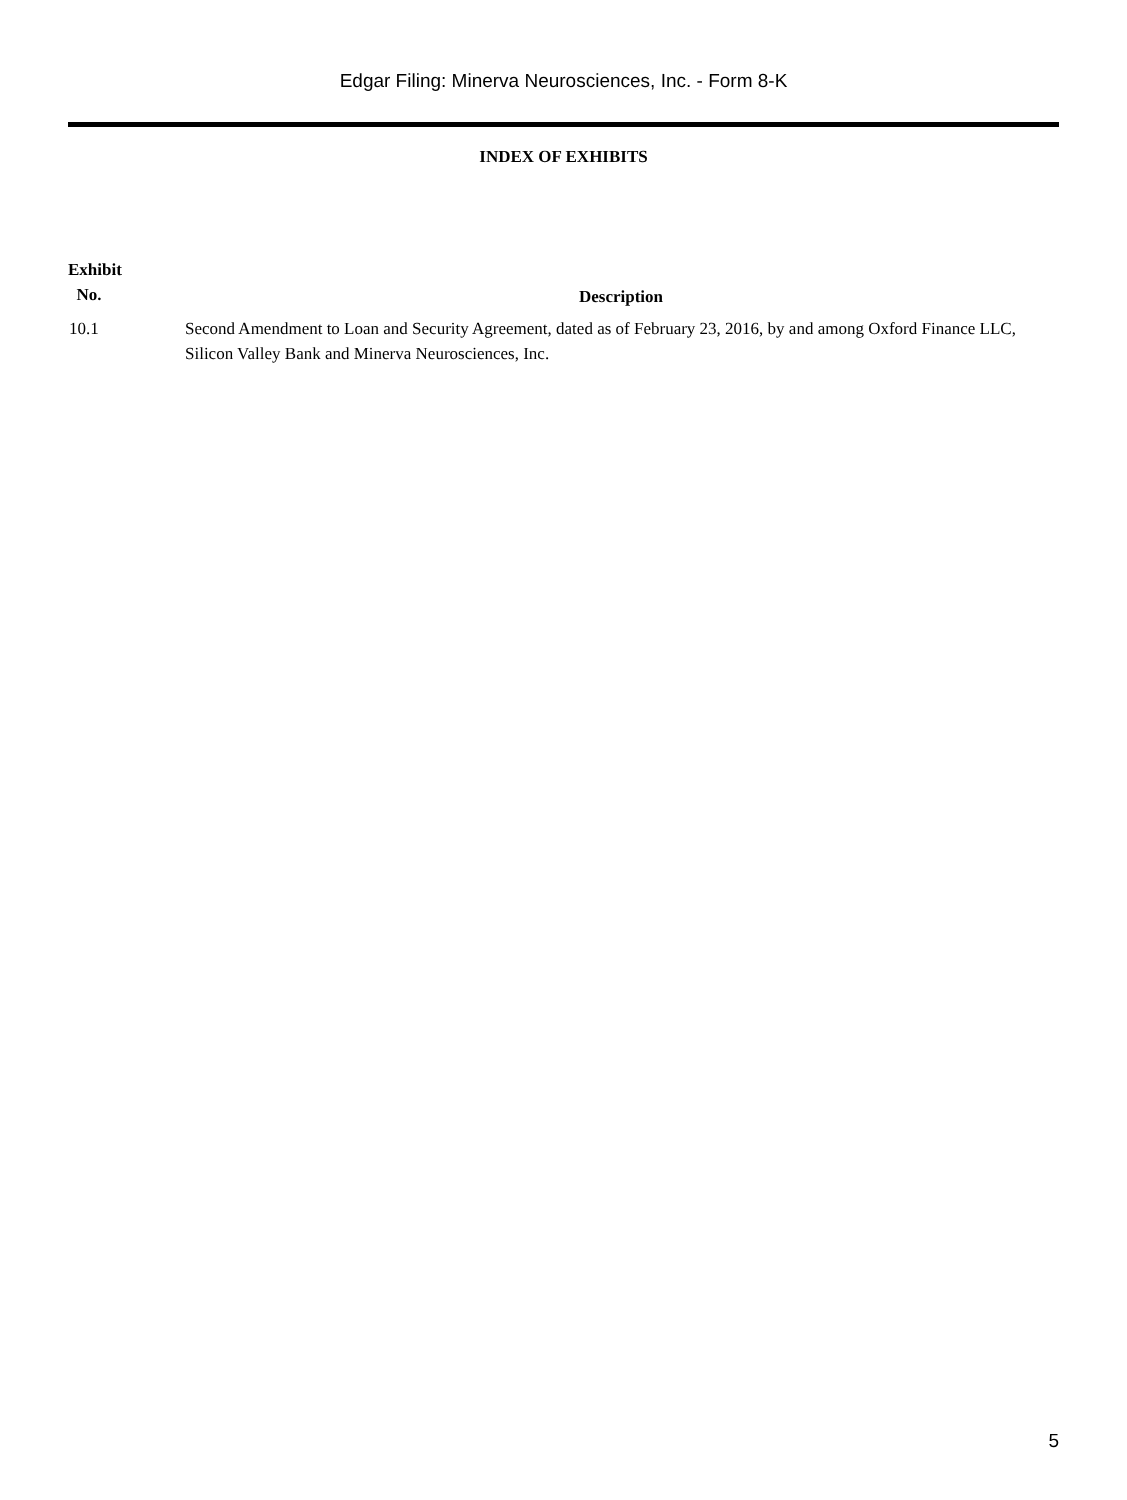Edgar Filing: Minerva Neurosciences, Inc. - Form 8-K
INDEX OF EXHIBITS
| Exhibit No. | Description |
| --- | --- |
| 10.1 | Second Amendment to Loan and Security Agreement, dated as of February 23, 2016, by and among Oxford Finance LLC, Silicon Valley Bank and Minerva Neurosciences, Inc. |
5